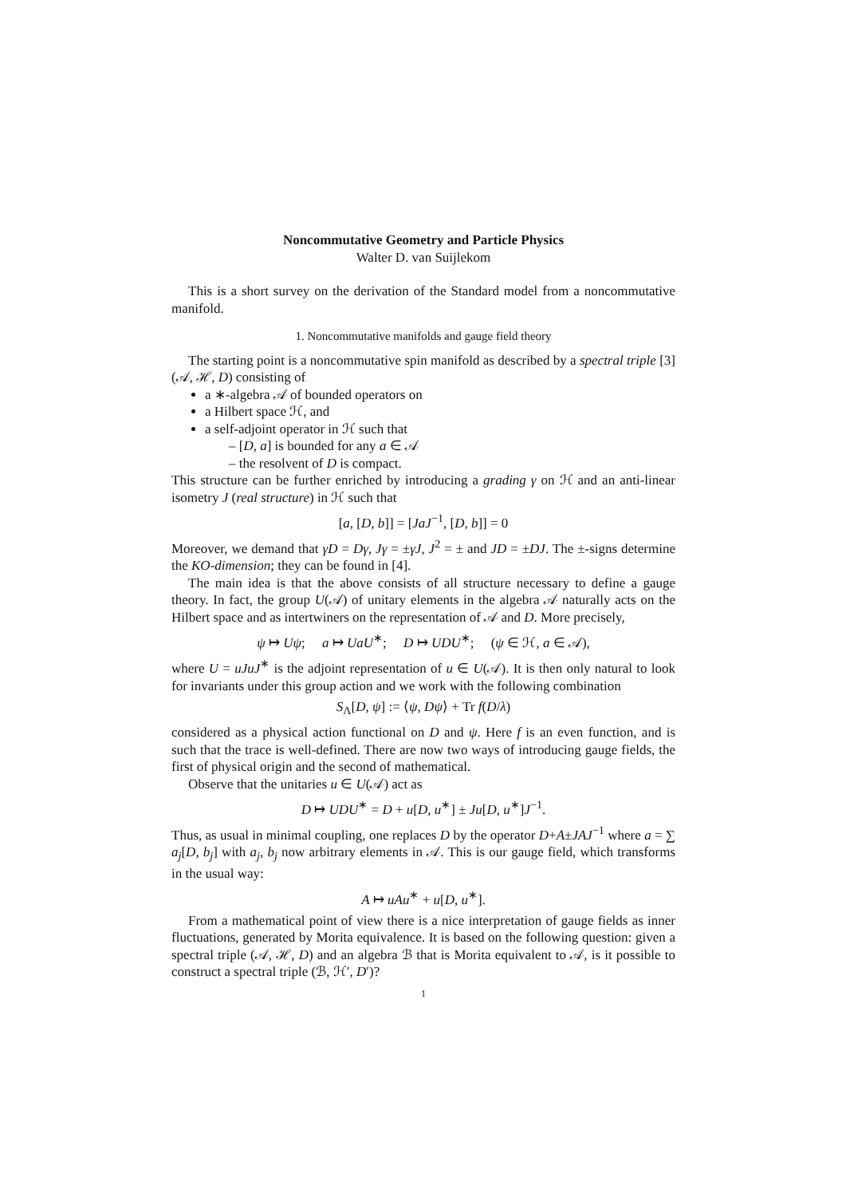Noncommutative Geometry and Particle Physics
Walter D. van Suijlekom
This is a short survey on the derivation of the Standard model from a noncommutative manifold.
1. Noncommutative manifolds and gauge field theory
The starting point is a noncommutative spin manifold as described by a spectral triple [3] (𝒜, ℋ, D) consisting of
a ∗-algebra 𝒜 of bounded operators on
a Hilbert space ℋ, and
a self-adjoint operator in ℋ such that
– [D, a] is bounded for any a ∈ 𝒜
– the resolvent of D is compact.
This structure can be further enriched by introducing a grading γ on ℋ and an anti-linear isometry J (real structure) in ℋ such that
[a, [D, b]] = [JaJ<sup>−1</sup>, [D, b]] = 0
Moreover, we demand that γD = Dγ, Jγ = ±γJ, J<sup>2</sup> = ± and JD = ±DJ. The ±-signs determine the KO-dimension; they can be found in [4].
The main idea is that the above consists of all structure necessary to define a gauge theory. In fact, the group U(𝒜) of unitary elements in the algebra 𝒜 naturally acts on the Hilbert space and as intertwiners on the representation of 𝒜 and D. More precisely,
ψ ↦ Uψ; a ↦ UaU<sup>∗</sup>; D ↦ UDU<sup>∗</sup>; (ψ ∈ ℋ, a ∈ 𝒜),
where U = uJuJ<sup>∗</sup> is the adjoint representation of u ∈ U(𝒜). It is then only natural to look for invariants under this group action and we work with the following combination
S<sub>Λ</sub>[D, ψ] := ⟨ψ, Dψ⟩ + Tr f(D/λ)
considered as a physical action functional on D and ψ. Here f is an even function, and is such that the trace is well-defined. There are now two ways of introducing gauge fields, the first of physical origin and the second of mathematical.
Observe that the unitaries u ∈ U(𝒜) act as
D ↦ UDU<sup>∗</sup> = D + u[D, u<sup>∗</sup>] ± Ju[D, u<sup>∗</sup>]J<sup>−1</sup>.
Thus, as usual in minimal coupling, one replaces D by the operator D+A±JAJ<sup>−1</sup> where a = ∑ a<sub>j</sub>[D, b<sub>j</sub>] with a<sub>j</sub>, b<sub>j</sub> now arbitrary elements in 𝒜. This is our gauge field, which transforms in the usual way:
A ↦ uAu<sup>∗</sup> + u[D, u<sup>∗</sup>].
From a mathematical point of view there is a nice interpretation of gauge fields as inner fluctuations, generated by Morita equivalence. It is based on the following question: given a spectral triple (𝒜, ℋ, D) and an algebra ℬ that is Morita equivalent to 𝒜, is it possible to construct a spectral triple (ℬ, ℋ′, D′)?
1